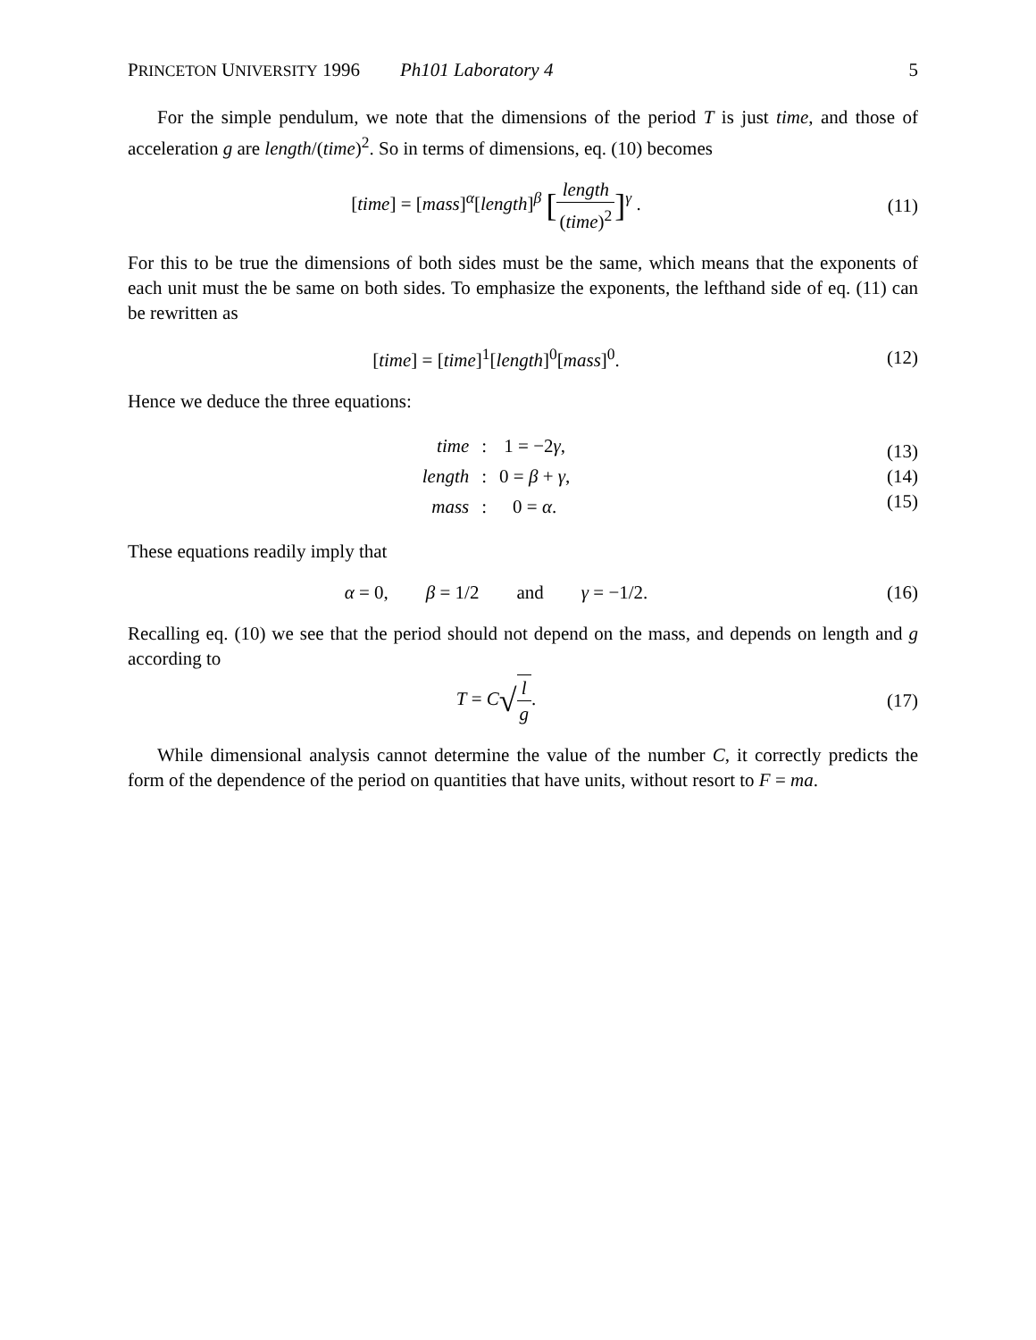PRINCETON UNIVERSITY 1996 Ph101 Laboratory 4 5
For the simple pendulum, we note that the dimensions of the period T is just time, and those of acceleration g are length/(time)<sup>2</sup>. So in terms of dimensions, eq. (10) becomes
[time] = [mass]<sup>α</sup>[length]<sup>β</sup> [length (time)<sup>2</sup>]<sup>γ</sup> .
(11)
For this to be true the dimensions of both sides must be the same, which means that the exponents of each unit must the be same on both sides. To emphasize the exponents, the lefthand side of eq. (11) can be rewritten as
[time] = [time]<sup>1</sup>[length]<sup>0</sup>[mass]<sup>0</sup>.
(12)
Hence we deduce the three equations:
| time | : | 1 = −2 γ , |
| length | : | 0 = β + γ , |
| mass | : | 0 = α . |
(13)
(14)
(15)
These equations readily imply that
α = 0, β = 1/2 and γ = −1/2.
(16)
Recalling eq. (10) we see that the period should not depend on the mass, and depends on length and g according to
T = C√l g. (17)
While dimensional analysis cannot determine the value of the number C, it correctly predicts the form of the dependence of the period on quantities that have units, without resort to F = ma.